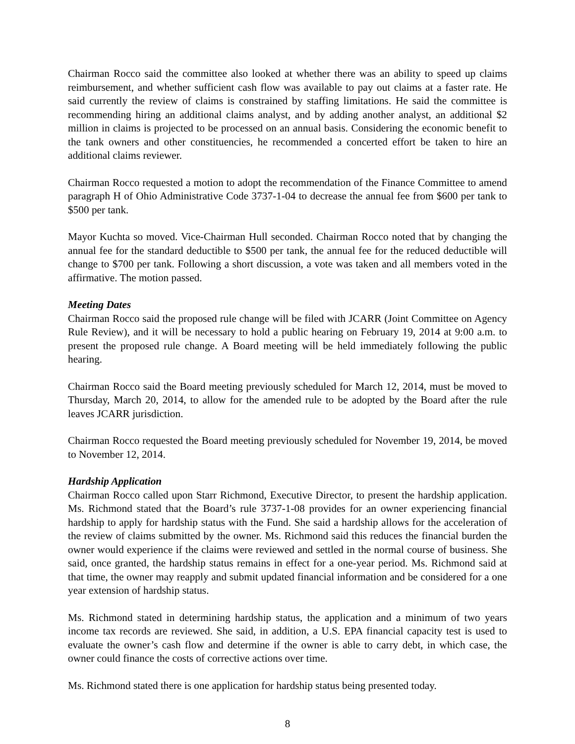Chairman Rocco said the committee also looked at whether there was an ability to speed up claims reimbursement, and whether sufficient cash flow was available to pay out claims at a faster rate. He said currently the review of claims is constrained by staffing limitations. He said the committee is recommending hiring an additional claims analyst, and by adding another analyst, an additional $2 million in claims is projected to be processed on an annual basis. Considering the economic benefit to the tank owners and other constituencies, he recommended a concerted effort be taken to hire an additional claims reviewer.
Chairman Rocco requested a motion to adopt the recommendation of the Finance Committee to amend paragraph H of Ohio Administrative Code 3737-1-04 to decrease the annual fee from $600 per tank to $500 per tank.
Mayor Kuchta so moved. Vice-Chairman Hull seconded. Chairman Rocco noted that by changing the annual fee for the standard deductible to $500 per tank, the annual fee for the reduced deductible will change to $700 per tank. Following a short discussion, a vote was taken and all members voted in the affirmative. The motion passed.
Meeting Dates
Chairman Rocco said the proposed rule change will be filed with JCARR (Joint Committee on Agency Rule Review), and it will be necessary to hold a public hearing on February 19, 2014 at 9:00 a.m. to present the proposed rule change. A Board meeting will be held immediately following the public hearing.
Chairman Rocco said the Board meeting previously scheduled for March 12, 2014, must be moved to Thursday, March 20, 2014, to allow for the amended rule to be adopted by the Board after the rule leaves JCARR jurisdiction.
Chairman Rocco requested the Board meeting previously scheduled for November 19, 2014, be moved to November 12, 2014.
Hardship Application
Chairman Rocco called upon Starr Richmond, Executive Director, to present the hardship application. Ms. Richmond stated that the Board’s rule 3737-1-08 provides for an owner experiencing financial hardship to apply for hardship status with the Fund. She said a hardship allows for the acceleration of the review of claims submitted by the owner. Ms. Richmond said this reduces the financial burden the owner would experience if the claims were reviewed and settled in the normal course of business. She said, once granted, the hardship status remains in effect for a one-year period. Ms. Richmond said at that time, the owner may reapply and submit updated financial information and be considered for a one year extension of hardship status.
Ms. Richmond stated in determining hardship status, the application and a minimum of two years income tax records are reviewed. She said, in addition, a U.S. EPA financial capacity test is used to evaluate the owner’s cash flow and determine if the owner is able to carry debt, in which case, the owner could finance the costs of corrective actions over time.
Ms. Richmond stated there is one application for hardship status being presented today.
8